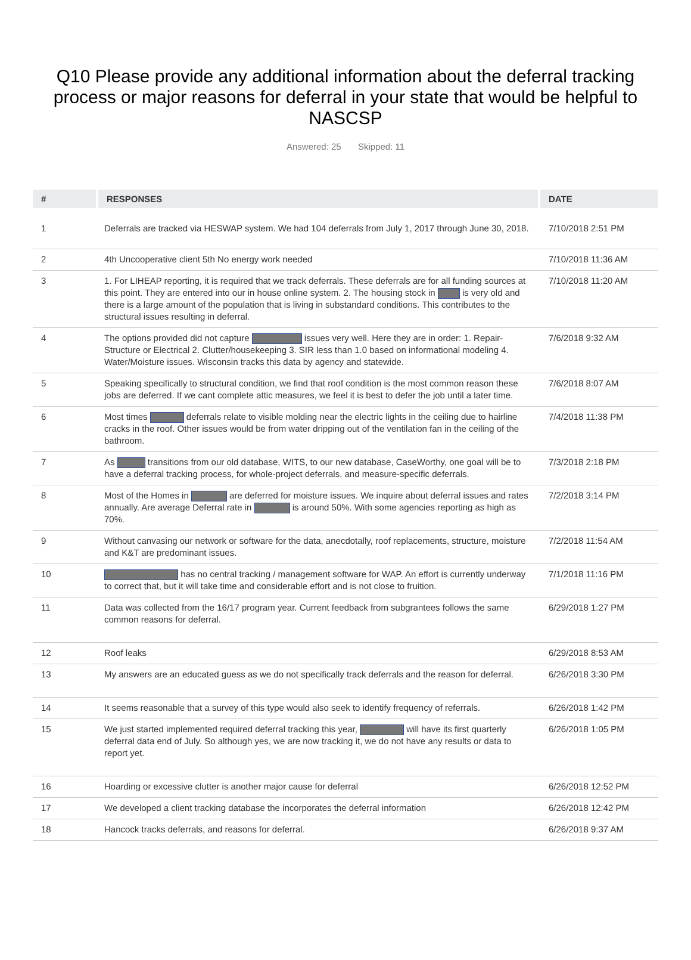Q10 Please provide any additional information about the deferral tracking process or major reasons for deferral in your state that would be helpful to NASCSP
Answered: 25 Skipped: 11
| # | RESPONSES | DATE |
| --- | --- | --- |
| 1 | Deferrals are tracked via HESWAP system. We had 104 deferrals from July 1, 2017 through June 30, 2018. | 7/10/2018 2:51 PM |
| 2 | 4th Uncooperative client 5th No energy work needed | 7/10/2018 11:36 AM |
| 3 | 1. For LIHEAP reporting, it is required that we track deferrals. These deferrals are for all funding sources at this point. They are entered into our in house online system. 2. The housing stock in is very old and there is a large amount of the population that is living in substandard conditions. This contributes to the structural issues resulting in deferral. | 7/10/2018 11:20 AM |
| 4 | The options provided did not capture issues very well. Here they are in order: 1. Repair-Structure or Electrical 2. Clutter/housekeeping 3. SIR less than 1.0 based on informational modeling 4. Water/Moisture issues. Wisconsin tracks this data by agency and statewide. | 7/6/2018 9:32 AM |
| 5 | Speaking specifically to structural condition, we find that roof condition is the most common reason these jobs are deferred. If we cant complete attic measures, we feel it is best to defer the job until a later time. | 7/6/2018 8:07 AM |
| 6 | Most times deferrals relate to visible molding near the electric lights in the ceiling due to hairline cracks in the roof. Other issues would be from water dripping out of the ventilation fan in the ceiling of the bathroom. | 7/4/2018 11:38 PM |
| 7 | As transitions from our old database, WITS, to our new database, CaseWorthy, one goal will be to have a deferral tracking process, for whole-project deferrals, and measure-specific deferrals. | 7/3/2018 2:18 PM |
| 8 | Most of the Homes in are deferred for moisture issues. We inquire about deferral issues and rates annually. Are average Deferral rate in is around 50%. With some agencies reporting as high as 70%. | 7/2/2018 3:14 PM |
| 9 | Without canvasing our network or software for the data, anecdotally, roof replacements, structure, moisture and K&T are predominant issues. | 7/2/2018 11:54 AM |
| 10 | has no central tracking / management software for WAP. An effort is currently underway to correct that, but it will take time and considerable effort and is not close to fruition. | 7/1/2018 11:16 PM |
| 11 | Data was collected from the 16/17 program year. Current feedback from subgrantees follows the same common reasons for deferral. | 6/29/2018 1:27 PM |
| 12 | Roof leaks | 6/29/2018 8:53 AM |
| 13 | My answers are an educated guess as we do not specifically track deferrals and the reason for deferral. | 6/26/2018 3:30 PM |
| 14 | It seems reasonable that a survey of this type would also seek to identify frequency of referrals. | 6/26/2018 1:42 PM |
| 15 | We just started implemented required deferral tracking this year, will have its first quarterly deferral data end of July. So although yes, we are now tracking it, we do not have any results or data to report yet. | 6/26/2018 1:05 PM |
| 16 | Hoarding or excessive clutter is another major cause for deferral | 6/26/2018 12:52 PM |
| 17 | We developed a client tracking database the incorporates the deferral information | 6/26/2018 12:42 PM |
| 18 | Hancock tracks deferrals, and reasons for deferral. | 6/26/2018 9:37 AM |